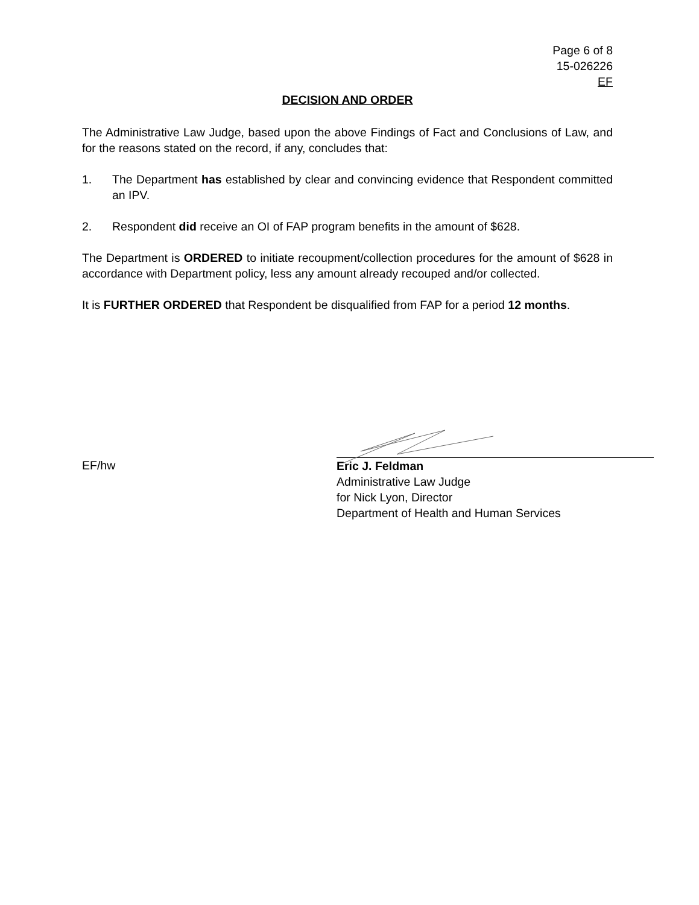Page 6 of 8
15-026226
EF
DECISION AND ORDER
The Administrative Law Judge, based upon the above Findings of Fact and Conclusions of Law, and for the reasons stated on the record, if any, concludes that:
1. The Department has established by clear and convincing evidence that Respondent committed an IPV.
2. Respondent did receive an OI of FAP program benefits in the amount of $628.
The Department is ORDERED to initiate recoupment/collection procedures for the amount of $628 in accordance with Department policy, less any amount already recouped and/or collected.
It is FURTHER ORDERED that Respondent be disqualified from FAP for a period 12 months.
EF/hw
Eric J. Feldman
Administrative Law Judge
for Nick Lyon, Director
Department of Health and Human Services